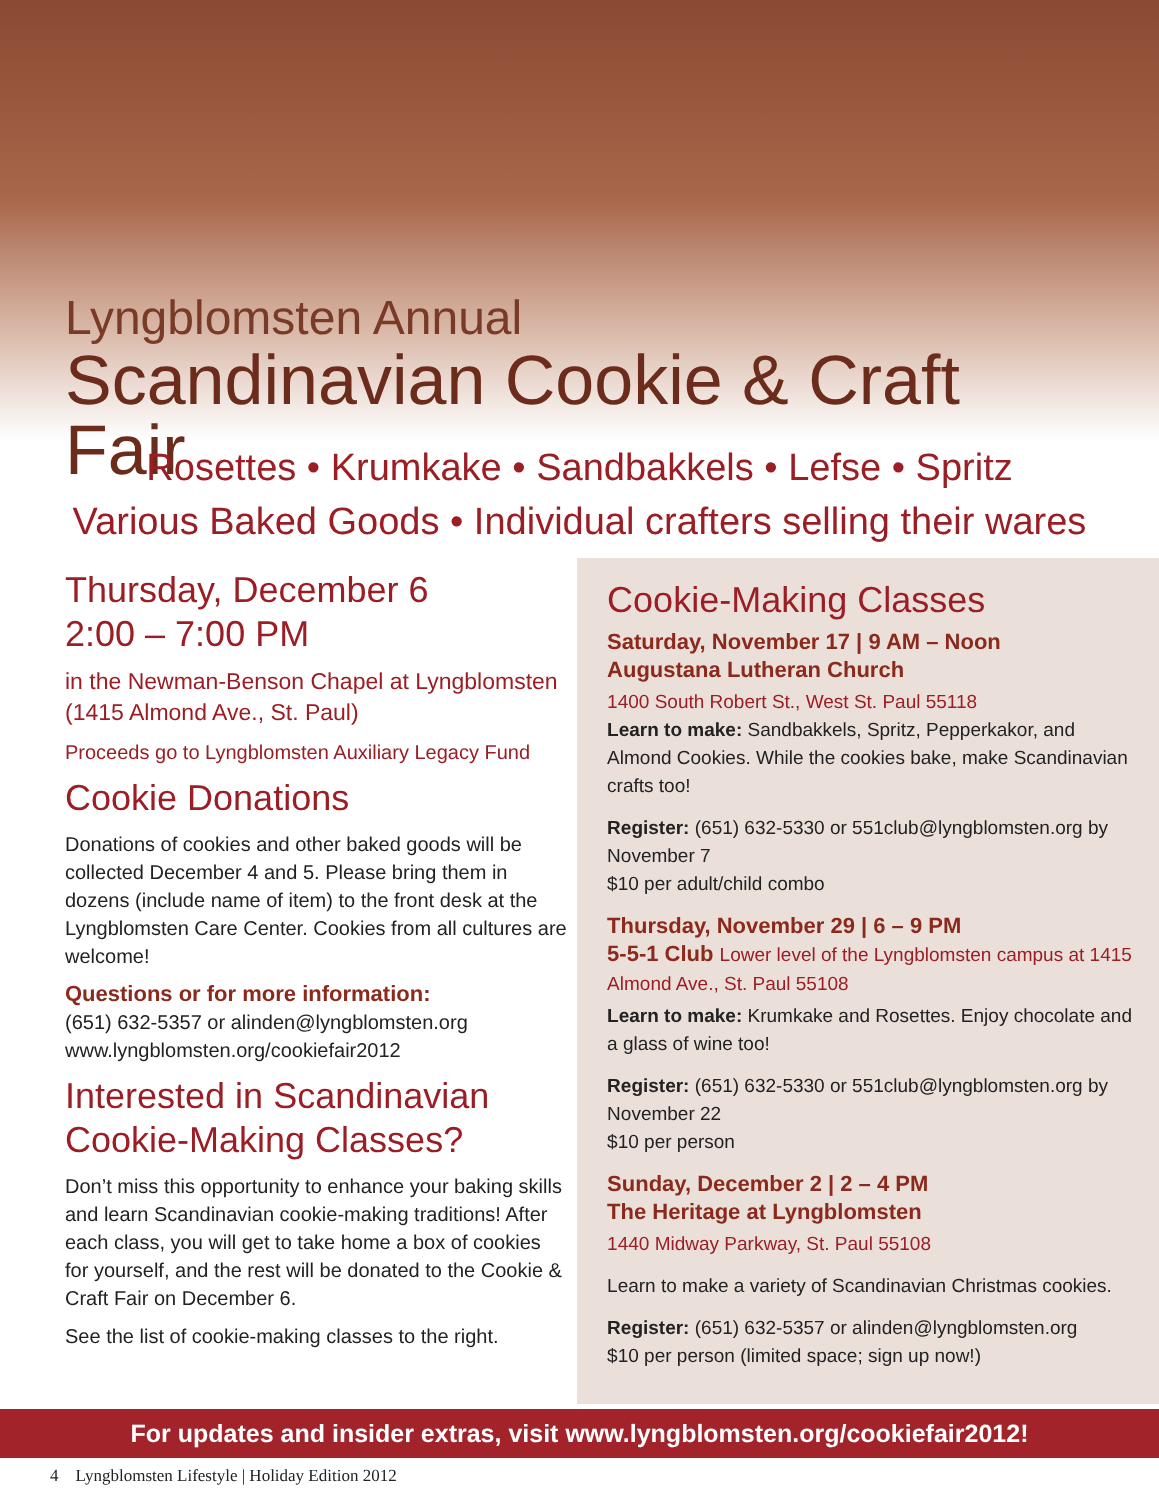Lyngblomsten Annual
Scandinavian Cookie & Craft Fair
Rosettes • Krumkake • Sandbakkels • Lefse • Spritz
Various Baked Goods • Individual crafters selling their wares
Thursday, December 6
2:00 – 7:00 PM
in the Newman-Benson Chapel at Lyngblomsten (1415 Almond Ave., St. Paul)
Proceeds go to Lyngblomsten Auxiliary Legacy Fund
Cookie Donations
Donations of cookies and other baked goods will be collected December 4 and 5. Please bring them in dozens (include name of item) to the front desk at the Lyngblomsten Care Center. Cookies from all cultures are welcome!
Questions or for more information:
(651) 632-5357 or alinden@lyngblomsten.org
www.lyngblomsten.org/cookiefair2012
Interested in Scandinavian Cookie-Making Classes?
Don’t miss this opportunity to enhance your baking skills and learn Scandinavian cookie-making traditions! After each class, you will get to take home a box of cookies for yourself, and the rest will be donated to the Cookie & Craft Fair on December 6.
See the list of cookie-making classes to the right.
Cookie-Making Classes
Saturday, November 17 | 9 AM – Noon
Augustana Lutheran Church
1400 South Robert St., West St. Paul 55118
Learn to make: Sandbakkels, Spritz, Pepperkakor, and Almond Cookies. While the cookies bake, make Scandinavian crafts too!
Register: (651) 632-5330 or 551club@lyngblomsten.org by November 7
$10 per adult/child combo
Thursday, November 29 | 6 – 9 PM
5-5-1 Club Lower level of the Lyngblomsten campus at 1415 Almond Ave., St. Paul 55108
Learn to make: Krumkake and Rosettes. Enjoy chocolate and a glass of wine too!
Register: (651) 632-5330 or 551club@lyngblomsten.org by November 22
$10 per person
Sunday, December 2 | 2 – 4 PM
The Heritage at Lyngblomsten
1440 Midway Parkway, St. Paul 55108
Learn to make a variety of Scandinavian Christmas cookies.
Register: (651) 632-5357 or alinden@lyngblomsten.org
$10 per person (limited space; sign up now!)
For updates and insider extras, visit www.lyngblomsten.org/cookiefair2012!
4 Lyngblomsten Lifestyle | Holiday Edition 2012